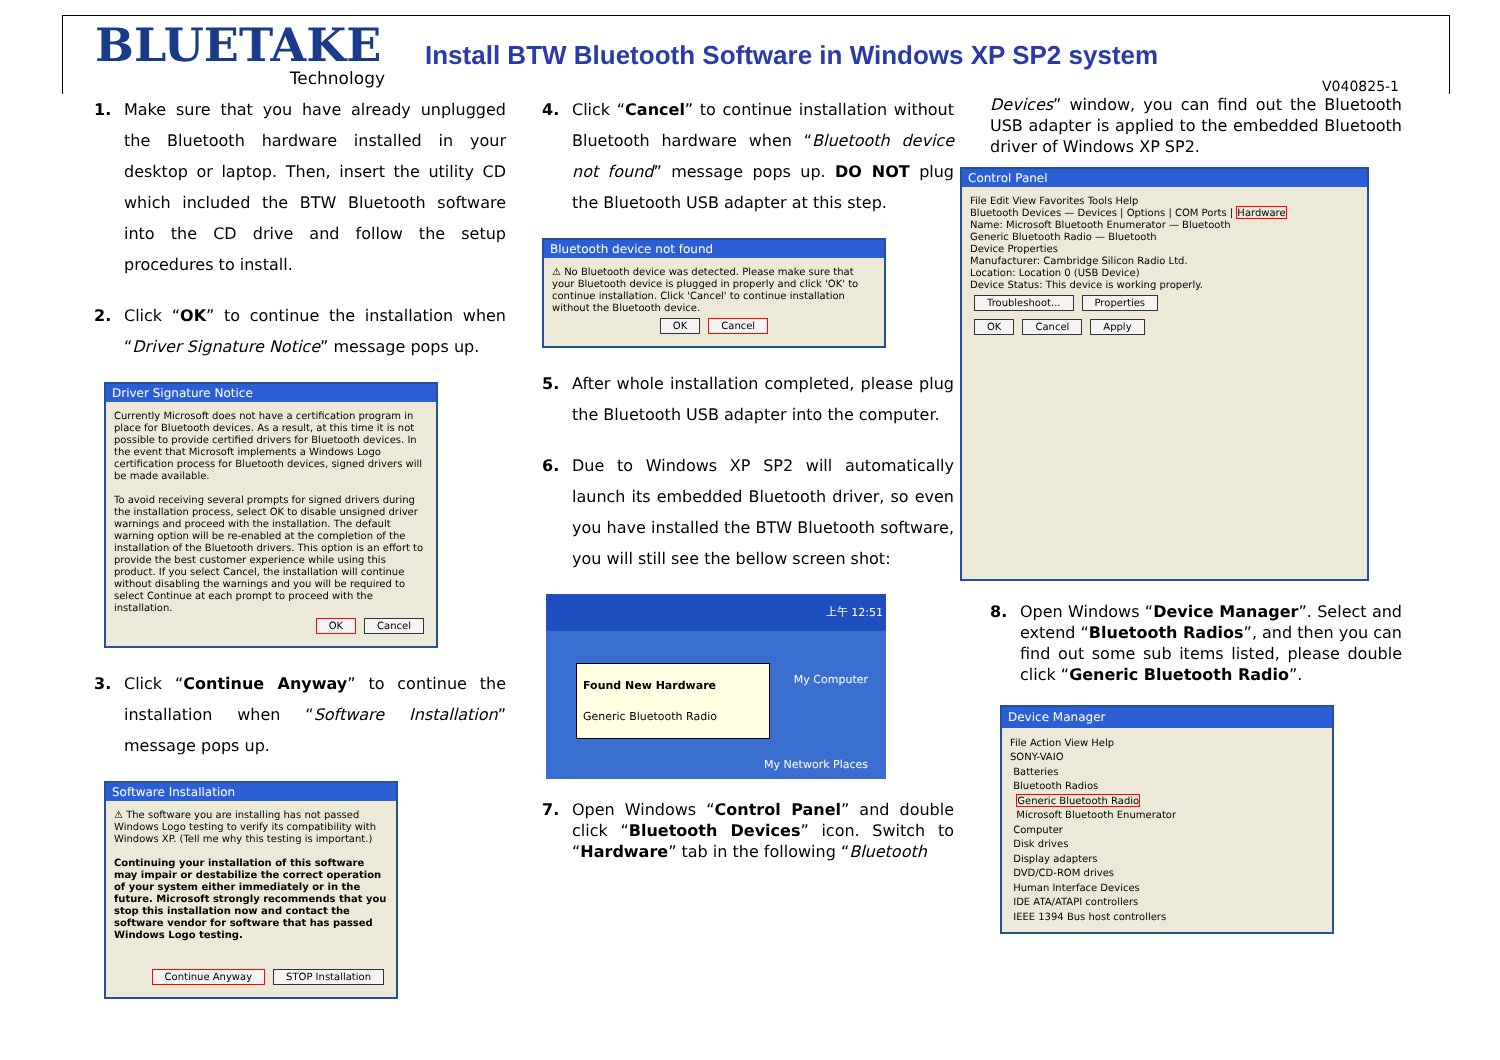BLUETAKE
Technology
Install BTW Bluetooth Software in Windows XP SP2 system
V040825-1
1. Make sure that you have already unplugged the Bluetooth hardware installed in your desktop or laptop. Then, insert the utility CD which included the BTW Bluetooth software into the CD drive and follow the setup procedures to install.
2. Click “OK” to continue the installation when “Driver Signature Notice” message pops up.
Driver Signature Notice
Currently Microsoft does not have a certification program in place for Bluetooth devices. As a result, at this time it is not possible to provide certified drivers for Bluetooth devices. In the event that Microsoft implements a Windows Logo certification process for Bluetooth devices, signed drivers will be made available.
To avoid receiving several prompts for signed drivers during the installation process, select OK to disable unsigned driver warnings and proceed with the installation. The default warning option will be re-enabled at the completion of the installation of the Bluetooth drivers. This option is an effort to provide the best customer experience while using this product. If you select Cancel, the installation will continue without disabling the warnings and you will be required to select Continue at each prompt to proceed with the installation.
OK Cancel
3. Click “Continue Anyway” to continue the installation when “Software Installation” message pops up.
Software Installation
⚠ The software you are installing has not passed Windows Logo testing to verify its compatibility with Windows XP. (Tell me why this testing is important.)
Continuing your installation of this software may impair or destabilize the correct operation of your system either immediately or in the future. Microsoft strongly recommends that you stop this installation now and contact the software vendor for software that has passed Windows Logo testing.
Continue Anyway STOP Installation
4. Click “Cancel” to continue installation without Bluetooth hardware when “Bluetooth device not found” message pops up. DO NOT plug the Bluetooth USB adapter at this step.
Bluetooth device not found
⚠ No Bluetooth device was detected. Please make sure that your Bluetooth device is plugged in properly and click 'OK' to continue installation. Click 'Cancel' to continue installation without the Bluetooth device.
OK Cancel
5. After whole installation completed, please plug the Bluetooth USB adapter into the computer.
6. Due to Windows XP SP2 will automatically launch its embedded Bluetooth driver, so even you have installed the BTW Bluetooth software, you will still see the bellow screen shot:
上午 12:51
Found New Hardware
Generic Bluetooth Radio
My Computer
My Network Places
7. Open Windows “Control Panel” and double click “Bluetooth Devices” icon. Switch to “Hardware” tab in the following “Bluetooth
Devices” window, you can find out the Bluetooth USB adapter is applied to the embedded Bluetooth driver of Windows XP SP2.
Control Panel
File Edit View Favorites Tools Help
Bluetooth Devices — Devices | Options | COM Ports | Hardware
Name: Microsoft Bluetooth Enumerator — Bluetooth
Generic Bluetooth Radio — Bluetooth
Device Properties
Manufacturer: Cambridge Silicon Radio Ltd.
Location: Location 0 (USB Device)
Device Status: This device is working properly.
Troubleshoot... Properties
OK Cancel Apply
8. Open Windows “Device Manager”. Select and extend “Bluetooth Radios”, and then you can find out some sub items listed, please double click “Generic Bluetooth Radio”.
Device Manager
File Action View Help
SONY-VAIO
Batteries
Bluetooth Radios
Generic Bluetooth Radio
Microsoft Bluetooth Enumerator
Computer
Disk drives
Display adapters
DVD/CD-ROM drives
Human Interface Devices
IDE ATA/ATAPI controllers
IEEE 1394 Bus host controllers